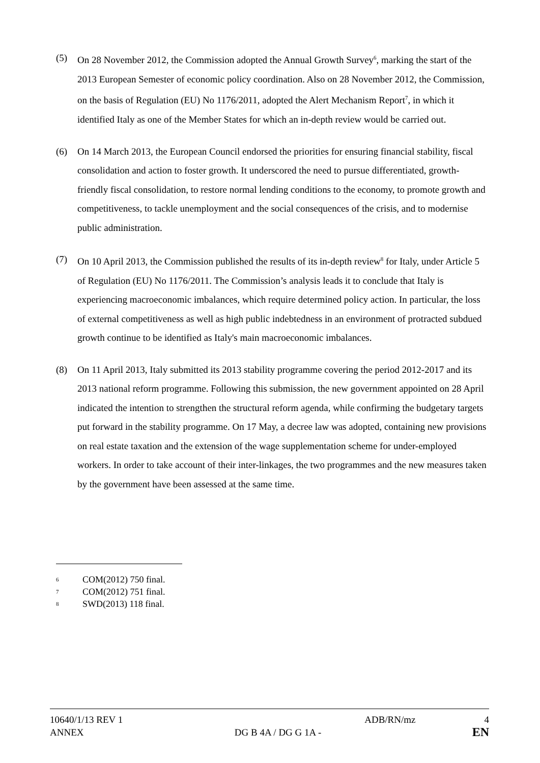(5) On 28 November 2012, the Commission adopted the Annual Growth Survey<sup>6</sup>, marking the start of the 2013 European Semester of economic policy coordination. Also on 28 November 2012, the Commission, on the basis of Regulation (EU) No 1176/2011, adopted the Alert Mechanism Report<sup>7</sup>, in which it identified Italy as one of the Member States for which an in-depth review would be carried out.
(6) On 14 March 2013, the European Council endorsed the priorities for ensuring financial stability, fiscal consolidation and action to foster growth. It underscored the need to pursue differentiated, growth-friendly fiscal consolidation, to restore normal lending conditions to the economy, to promote growth and competitiveness, to tackle unemployment and the social consequences of the crisis, and to modernise public administration.
(7) On 10 April 2013, the Commission published the results of its in-depth review<sup>8</sup> for Italy, under Article 5 of Regulation (EU) No 1176/2011. The Commission’s analysis leads it to conclude that Italy is experiencing macroeconomic imbalances, which require determined policy action. In particular, the loss of external competitiveness as well as high public indebtedness in an environment of protracted subdued growth continue to be identified as Italy's main macroeconomic imbalances.
(8) On 11 April 2013, Italy submitted its 2013 stability programme covering the period 2012-2017 and its 2013 national reform programme. Following this submission, the new government appointed on 28 April indicated the intention to strengthen the structural reform agenda, while confirming the budgetary targets put forward in the stability programme. On 17 May, a decree law was adopted, containing new provisions on real estate taxation and the extension of the wage supplementation scheme for under-employed workers. In order to take account of their inter-linkages, the two programmes and the new measures taken by the government have been assessed at the same time.
6
COM(2012) 750 final.
7
COM(2012) 751 final.
8
SWD(2013) 118 final.
10640/1/13 REV 1 ADB/RN/mz 4
ANNEX DG B 4A / DG G 1A - EN